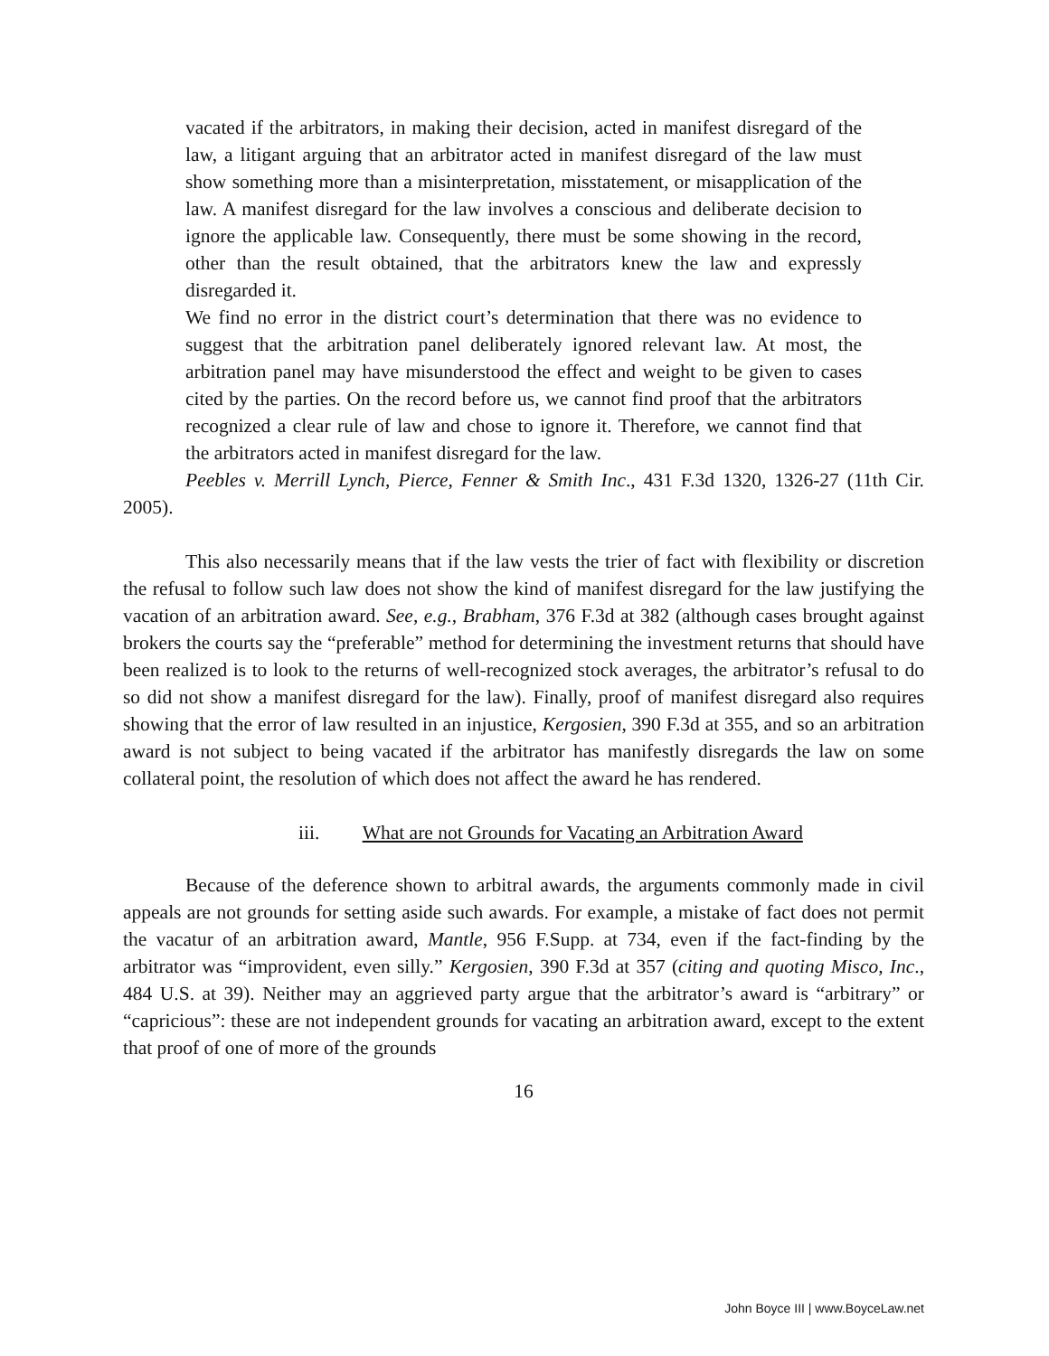vacated if the arbitrators, in making their decision, acted in manifest disregard of the law, a litigant arguing that an arbitrator acted in manifest disregard of the law must show something more than a misinterpretation, misstatement, or misapplication of the law. A manifest disregard for the law involves a conscious and deliberate decision to ignore the applicable law. Consequently, there must be some showing in the record, other than the result obtained, that the arbitrators knew the law and expressly disregarded it.
We find no error in the district court’s determination that there was no evidence to suggest that the arbitration panel deliberately ignored relevant law. At most, the arbitration panel may have misunderstood the effect and weight to be given to cases cited by the parties. On the record before us, we cannot find proof that the arbitrators recognized a clear rule of law and chose to ignore it. Therefore, we cannot find that the arbitrators acted in manifest disregard for the law.
Peebles v. Merrill Lynch, Pierce, Fenner & Smith Inc., 431 F.3d 1320, 1326-27 (11th Cir. 2005).
This also necessarily means that if the law vests the trier of fact with flexibility or discretion the refusal to follow such law does not show the kind of manifest disregard for the law justifying the vacation of an arbitration award. See, e.g., Brabham, 376 F.3d at 382 (although cases brought against brokers the courts say the “preferable” method for determining the investment returns that should have been realized is to look to the returns of well-recognized stock averages, the arbitrator’s refusal to do so did not show a manifest disregard for the law). Finally, proof of manifest disregard also requires showing that the error of law resulted in an injustice, Kergosien, 390 F.3d at 355, and so an arbitration award is not subject to being vacated if the arbitrator has manifestly disregards the law on some collateral point, the resolution of which does not affect the award he has rendered.
iii. What are not Grounds for Vacating an Arbitration Award
Because of the deference shown to arbitral awards, the arguments commonly made in civil appeals are not grounds for setting aside such awards. For example, a mistake of fact does not permit the vacatur of an arbitration award, Mantle, 956 F.Supp. at 734, even if the fact-finding by the arbitrator was “improvident, even silly.” Kergosien, 390 F.3d at 357 (citing and quoting Misco, Inc., 484 U.S. at 39). Neither may an aggrieved party argue that the arbitrator’s award is “arbitrary” or “capricious”: these are not independent grounds for vacating an arbitration award, except to the extent that proof of one of more of the grounds
16
John Boyce III | www.BoyceLaw.net